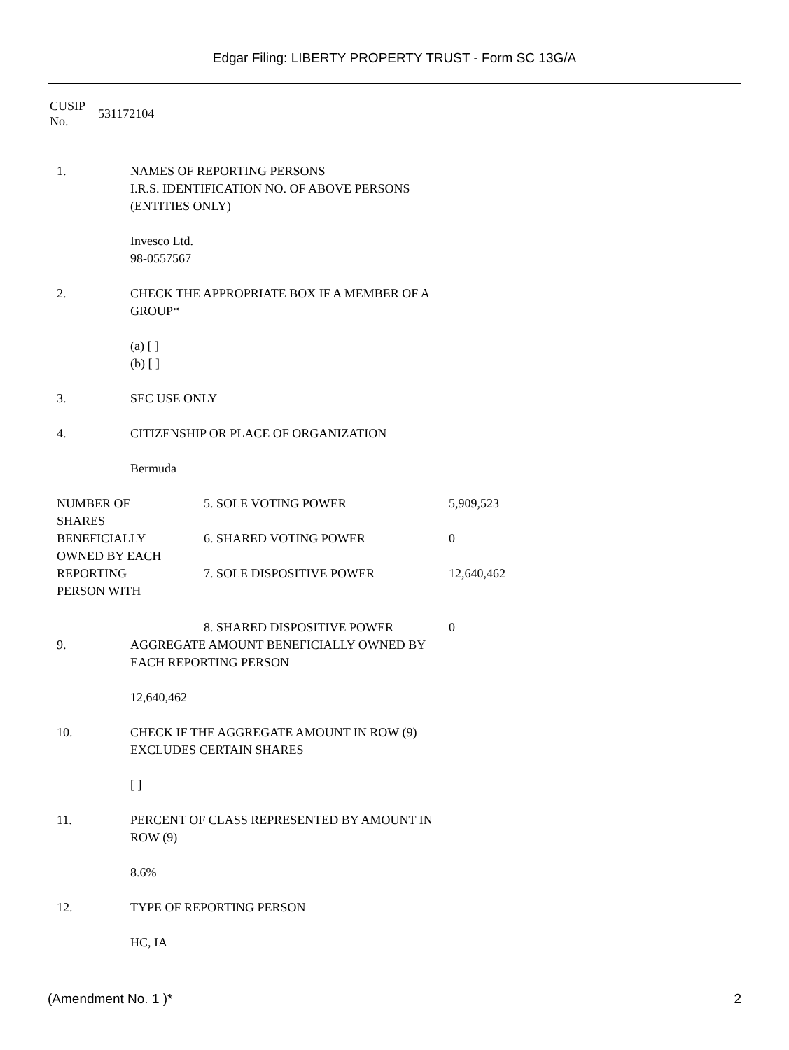Edgar Filing: LIBERTY PROPERTY TRUST - Form SC 13G/A
CUSIP
No.
531172104
1. NAMES OF REPORTING PERSONS
I.R.S. IDENTIFICATION NO. OF ABOVE PERSONS
(ENTITIES ONLY)
Invesco Ltd.
98-0557567
2. CHECK THE APPROPRIATE BOX IF A MEMBER OF A
GROUP*
(a) [ ]
(b) [ ]
3. SEC USE ONLY
4. CITIZENSHIP OR PLACE OF ORGANIZATION
Bermuda
| NUMBER OF SHARES BENEFICIALLY OWNED BY EACH REPORTING PERSON WITH | 5. SOLE VOTING POWER | 5,909,523 |
| | 6. SHARED VOTING POWER | 0 |
| | 7. SOLE DISPOSITIVE POWER | 12,640,462 |
| | 8. SHARED DISPOSITIVE POWER | 0 |
9. AGGREGATE AMOUNT BENEFICIALLY OWNED BY
EACH REPORTING PERSON
12,640,462
10. CHECK IF THE AGGREGATE AMOUNT IN ROW (9)
EXCLUDES CERTAIN SHARES
[ ]
11. PERCENT OF CLASS REPRESENTED BY AMOUNT IN
ROW (9)
8.6%
12. TYPE OF REPORTING PERSON
HC, IA
(Amendment No. 1 )* 2